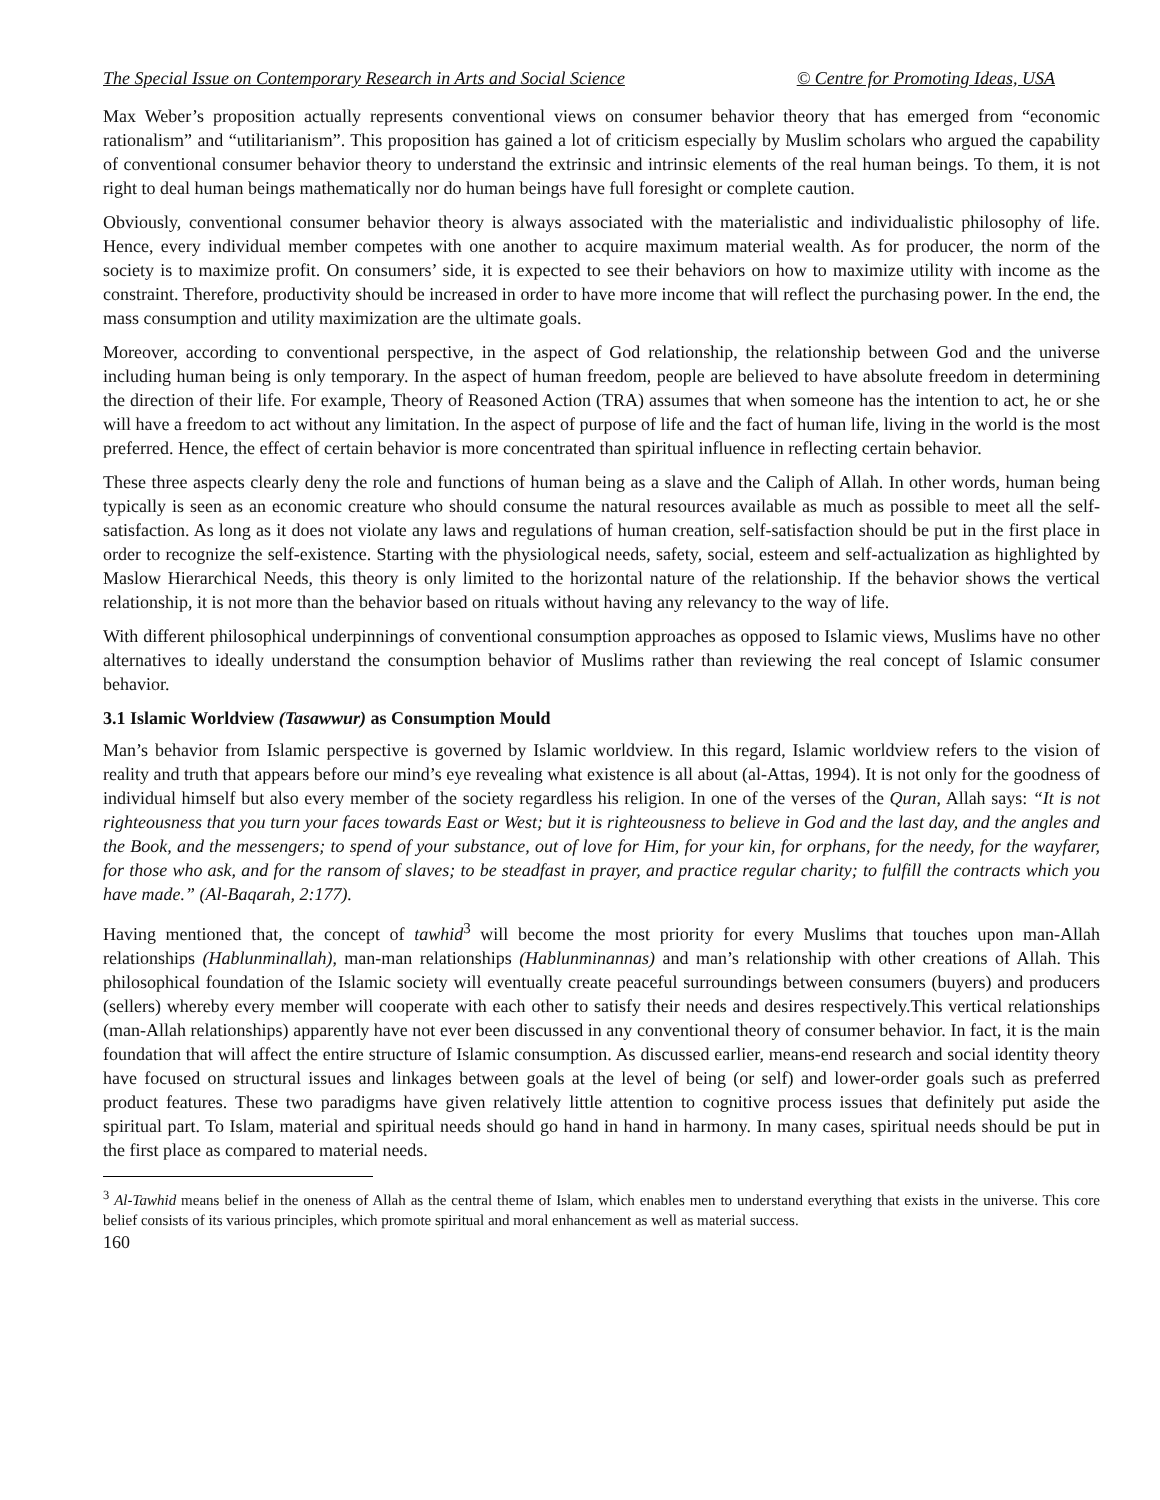The Special Issue on Contemporary Research in Arts and Social Science © Centre for Promoting Ideas, USA
Max Weber’s proposition actually represents conventional views on consumer behavior theory that has emerged from “economic rationalism” and “utilitarianism”. This proposition has gained a lot of criticism especially by Muslim scholars who argued the capability of conventional consumer behavior theory to understand the extrinsic and intrinsic elements of the real human beings. To them, it is not right to deal human beings mathematically nor do human beings have full foresight or complete caution.
Obviously, conventional consumer behavior theory is always associated with the materialistic and individualistic philosophy of life. Hence, every individual member competes with one another to acquire maximum material wealth. As for producer, the norm of the society is to maximize profit. On consumers’ side, it is expected to see their behaviors on how to maximize utility with income as the constraint. Therefore, productivity should be increased in order to have more income that will reflect the purchasing power. In the end, the mass consumption and utility maximization are the ultimate goals.
Moreover, according to conventional perspective, in the aspect of God relationship, the relationship between God and the universe including human being is only temporary. In the aspect of human freedom, people are believed to have absolute freedom in determining the direction of their life. For example, Theory of Reasoned Action (TRA) assumes that when someone has the intention to act, he or she will have a freedom to act without any limitation. In the aspect of purpose of life and the fact of human life, living in the world is the most preferred. Hence, the effect of certain behavior is more concentrated than spiritual influence in reflecting certain behavior.
These three aspects clearly deny the role and functions of human being as a slave and the Caliph of Allah. In other words, human being typically is seen as an economic creature who should consume the natural resources available as much as possible to meet all the self-satisfaction. As long as it does not violate any laws and regulations of human creation, self-satisfaction should be put in the first place in order to recognize the self-existence. Starting with the physiological needs, safety, social, esteem and self-actualization as highlighted by Maslow Hierarchical Needs, this theory is only limited to the horizontal nature of the relationship. If the behavior shows the vertical relationship, it is not more than the behavior based on rituals without having any relevancy to the way of life.
With different philosophical underpinnings of conventional consumption approaches as opposed to Islamic views, Muslims have no other alternatives to ideally understand the consumption behavior of Muslims rather than reviewing the real concept of Islamic consumer behavior.
3.1 Islamic Worldview (Tasawwur) as Consumption Mould
Man’s behavior from Islamic perspective is governed by Islamic worldview. In this regard, Islamic worldview refers to the vision of reality and truth that appears before our mind’s eye revealing what existence is all about (al-Attas, 1994). It is not only for the goodness of individual himself but also every member of the society regardless his religion. In one of the verses of the Quran, Allah says: “It is not righteousness that you turn your faces towards East or West; but it is righteousness to believe in God and the last day, and the angles and the Book, and the messengers; to spend of your substance, out of love for Him, for your kin, for orphans, for the needy, for the wayfarer, for those who ask, and for the ransom of slaves; to be steadfast in prayer, and practice regular charity; to fulfill the contracts which you have made.” (Al-Baqarah, 2:177).
Having mentioned that, the concept of tawhid<sup>3</sup> will become the most priority for every Muslims that touches upon man-Allah relationships (Hablunminallah), man-man relationships (Hablunminannas) and man’s relationship with other creations of Allah. This philosophical foundation of the Islamic society will eventually create peaceful surroundings between consumers (buyers) and producers (sellers) whereby every member will cooperate with each other to satisfy their needs and desires respectively.This vertical relationships (man-Allah relationships) apparently have not ever been discussed in any conventional theory of consumer behavior. In fact, it is the main foundation that will affect the entire structure of Islamic consumption. As discussed earlier, means-end research and social identity theory have focused on structural issues and linkages between goals at the level of being (or self) and lower-order goals such as preferred product features. These two paradigms have given relatively little attention to cognitive process issues that definitely put aside the spiritual part. To Islam, material and spiritual needs should go hand in hand in harmony. In many cases, spiritual needs should be put in the first place as compared to material needs.
<sup>3</sup> Al-Tawhid means belief in the oneness of Allah as the central theme of Islam, which enables men to understand everything that exists in the universe. This core belief consists of its various principles, which promote spiritual and moral enhancement as well as material success.
160